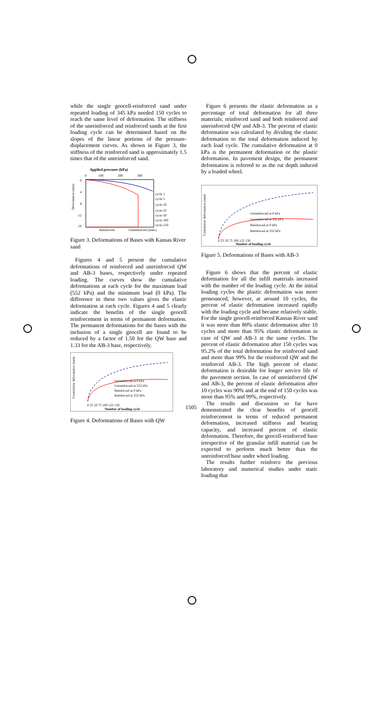while the single geocell-reinforced sand under repeated loading of 345 kPa needed 150 cycles to reach the same level of deformation. The stiffness of the unreinforced and reinforced sands at the first loading cycle can be determined based on the slopes of the linear portions of the pressure-displacement curves. As shown in Figure 3, the stiffness of the reinforced sand is approximately 1.5 times that of the unreinforced sand.
Applied pressure (kPa)
0
100
200
300
0
4
8
12
16
Deformation (mm)
cycle 1
cycle 5
cycle 10
cycle 25
cycle 50
cycle 100
cycle 150
Reinforced
Unreinforced (static)
Figure 3. Deformations of Bases with Kansas River sand
Figures 4 and 5 present the cumulative deformations of reinforced and unreinforced QW and AB-3 bases, respectively under repeated loading. The curves show the cumulative deformations at each cycle for the maximum load (552 kPa) and the minimum load (0 kPa). The difference in these two values gives the elastic deformation at each cycle. Figures 4 and 5 clearly indicate the benefits of the single geocell reinforcement in terms of permanent deformation. The permanent deformations for the bases with the inclusion of a single geocell are found to be reduced by a factor of 1.50 for the QW base and 1.33 for the AB-3 base, respectively.
Cumulative deformation (mm)
Unreinforced at 0 kPa
Unreinforced at 552 kPa
Reinforced at 0 kPa
Reinforced at 552 kPa
0 25 50 75 100 125 150
Number of loading cycle
Figure 4. Deformations of Bases with QW
Figure 6 presents the elastic deformation as a percentage of total deformation for all three materials; reinforced sand and both reinforced and unreinforced QW and AB-3. The percent of elastic deformation was calculated by dividing the elastic deformation to the total deformation induced by each load cycle. The cumulative deformation at 0 kPa is the permanent deformation or the plastic deformation. In pavement design, the permanent deformation is referred to as the rut depth induced by a loaded wheel.
Cumulative deformation (mm)
Unreinforced at 0 kPa
Unreinforced at 552 kPa
Reinforced at 0 kPa
Reinforced at 552 kPa
0 25 50 75 100 125 150
Number of loading cycle
Figure 5. Deformations of Bases with AB-3
Figure 6 shows that the percent of elastic deformation for all the infill materials increased with the number of the loading cycle. At the initial loading cycles the plastic deformation was more pronounced, however, at around 10 cycles, the percent of elastic deformation increased rapidly with the loading cycle and became relatively stable. For the single geocell-reinforced Kansas River sand it was more than 80% elastic deformation after 10 cycles and more than 95% elastic deformation in case of QW and AB-3 at the same cycles. The percent of elastic deformation after 150 cycles was 95.2% of the total deformation for reinforced sand and more than 99% for the reinforced QW and the reinforced AB-3. The high percent of elastic deformation is desirable for longer service life of the pavement section. In case of unreinforced QW and AB-3, the percent of elastic deformation after 10 cycles was 90% and at the end of 150 cycles was more than 95% and 99%, respectively.
The results and discussion so far have demonstrated the clear benefits of geocell reinforcement in terms of reduced permanent deformation, increased stiffness and bearing capacity, and increased percent of elastic deformation. Therefore, the geocell-reinforced base irrespective of the granular infill material can be expected to perform much better than the unreinforced base under wheel loading.
The results further reinforce the previous laboratory and numerical studies under static loading that
1505